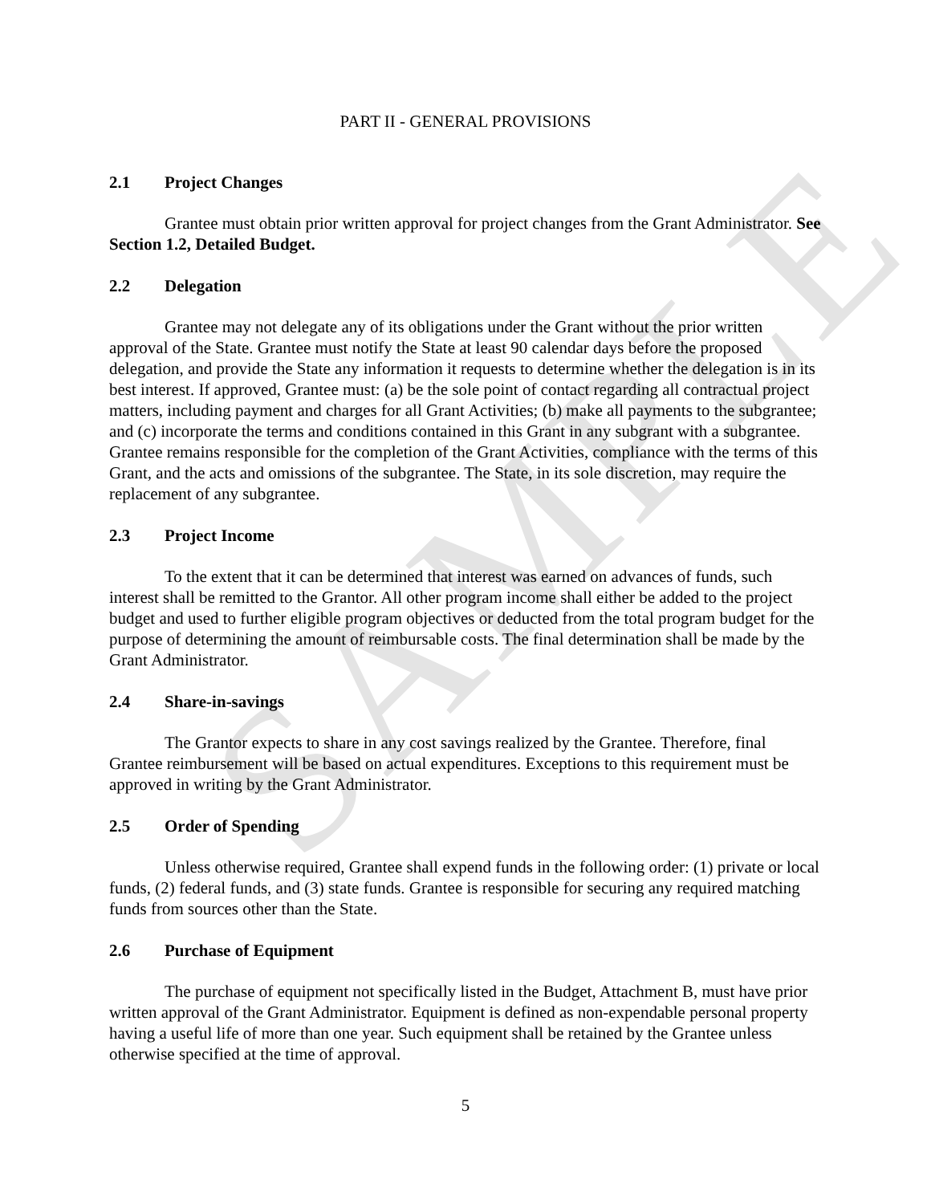SAMPLE
PART II - GENERAL PROVISIONS
2.1 Project Changes
Grantee must obtain prior written approval for project changes from the Grant Administrator. See Section 1.2, Detailed Budget.
2.2 Delegation
Grantee may not delegate any of its obligations under the Grant without the prior written approval of the State. Grantee must notify the State at least 90 calendar days before the proposed delegation, and provide the State any information it requests to determine whether the delegation is in its best interest. If approved, Grantee must: (a) be the sole point of contact regarding all contractual project matters, including payment and charges for all Grant Activities; (b) make all payments to the subgrantee; and (c) incorporate the terms and conditions contained in this Grant in any subgrant with a subgrantee. Grantee remains responsible for the completion of the Grant Activities, compliance with the terms of this Grant, and the acts and omissions of the subgrantee. The State, in its sole discretion, may require the replacement of any subgrantee.
2.3 Project Income
To the extent that it can be determined that interest was earned on advances of funds, such interest shall be remitted to the Grantor. All other program income shall either be added to the project budget and used to further eligible program objectives or deducted from the total program budget for the purpose of determining the amount of reimbursable costs. The final determination shall be made by the Grant Administrator.
2.4 Share-in-savings
The Grantor expects to share in any cost savings realized by the Grantee. Therefore, final Grantee reimbursement will be based on actual expenditures. Exceptions to this requirement must be approved in writing by the Grant Administrator.
2.5 Order of Spending
Unless otherwise required, Grantee shall expend funds in the following order: (1) private or local funds, (2) federal funds, and (3) state funds. Grantee is responsible for securing any required matching funds from sources other than the State.
2.6 Purchase of Equipment
The purchase of equipment not specifically listed in the Budget, Attachment B, must have prior written approval of the Grant Administrator. Equipment is defined as non-expendable personal property having a useful life of more than one year. Such equipment shall be retained by the Grantee unless otherwise specified at the time of approval.
5